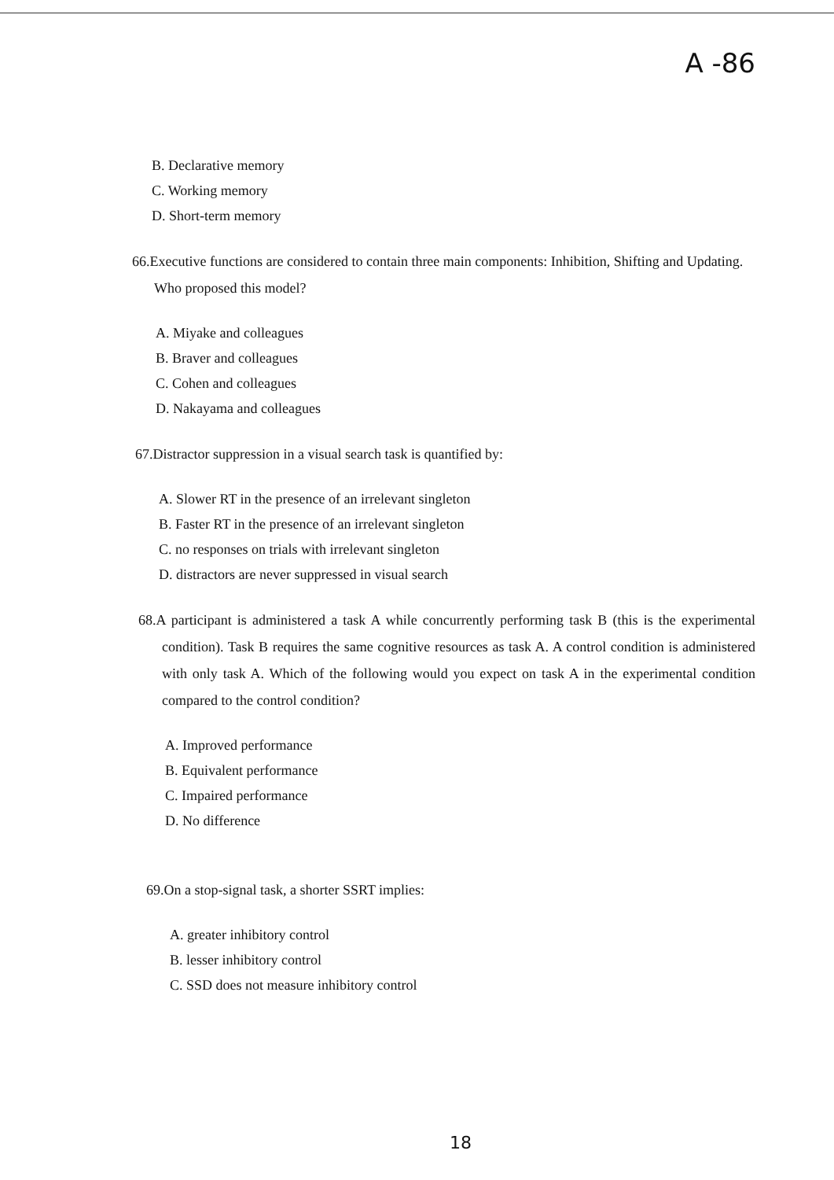A -86
B. Declarative memory
C. Working memory
D. Short-term memory
66.Executive functions are considered to contain three main components: Inhibition, Shifting and Updating. Who proposed this model?
A. Miyake and colleagues
B. Braver and colleagues
C. Cohen and colleagues
D. Nakayama and colleagues
67.Distractor suppression in a visual search task is quantified by:
A. Slower RT in the presence of an irrelevant singleton
B. Faster RT in the presence of an irrelevant singleton
C. no responses on trials with irrelevant singleton
D. distractors are never suppressed in visual search
68.A participant is administered a task A while concurrently performing task B (this is the experimental condition). Task B requires the same cognitive resources as task A. A control condition is administered with only task A. Which of the following would you expect on task A in the experimental condition compared to the control condition?
A. Improved performance
B. Equivalent performance
C. Impaired performance
D. No difference
69.On a stop-signal task, a shorter SSRT implies:
A. greater inhibitory control
B. lesser inhibitory control
C. SSD does not measure inhibitory control
18